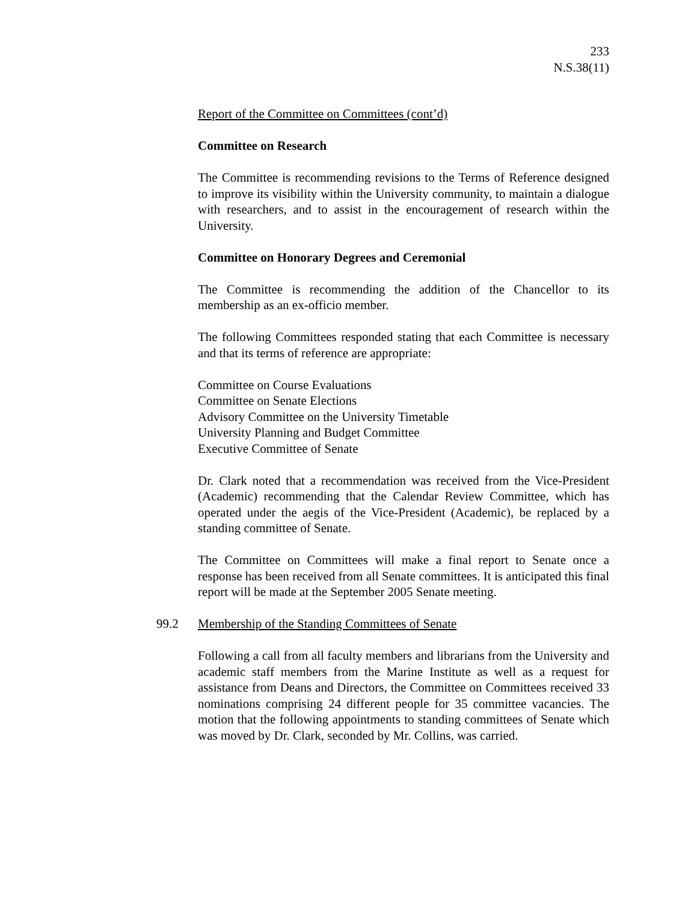233
N.S.38(11)
Report of the Committee on Committees (cont’d)
Committee on Research
The Committee is recommending revisions to the Terms of Reference designed to improve its visibility within the University community, to maintain a dialogue with researchers, and to assist in the encouragement of research within the University.
Committee on Honorary Degrees and Ceremonial
The Committee is recommending the addition of the Chancellor to its membership as an ex-officio member.
The following Committees responded stating that each Committee is necessary and that its terms of reference are appropriate:
Committee on Course Evaluations
Committee on Senate Elections
Advisory Committee on the University Timetable
University Planning and Budget Committee
Executive Committee of Senate
Dr. Clark noted that a recommendation was received from the Vice-President (Academic) recommending that the Calendar Review Committee, which has operated under the aegis of the Vice-President (Academic), be replaced by a standing committee of Senate.
The Committee on Committees will make a final report to Senate once a response has been received from all Senate committees. It is anticipated this final report will be made at the September 2005 Senate meeting.
99.2 Membership of the Standing Committees of Senate
Following a call from all faculty members and librarians from the University and academic staff members from the Marine Institute as well as a request for assistance from Deans and Directors, the Committee on Committees received 33 nominations comprising 24 different people for 35 committee vacancies. The motion that the following appointments to standing committees of Senate which was moved by Dr. Clark, seconded by Mr. Collins, was carried.